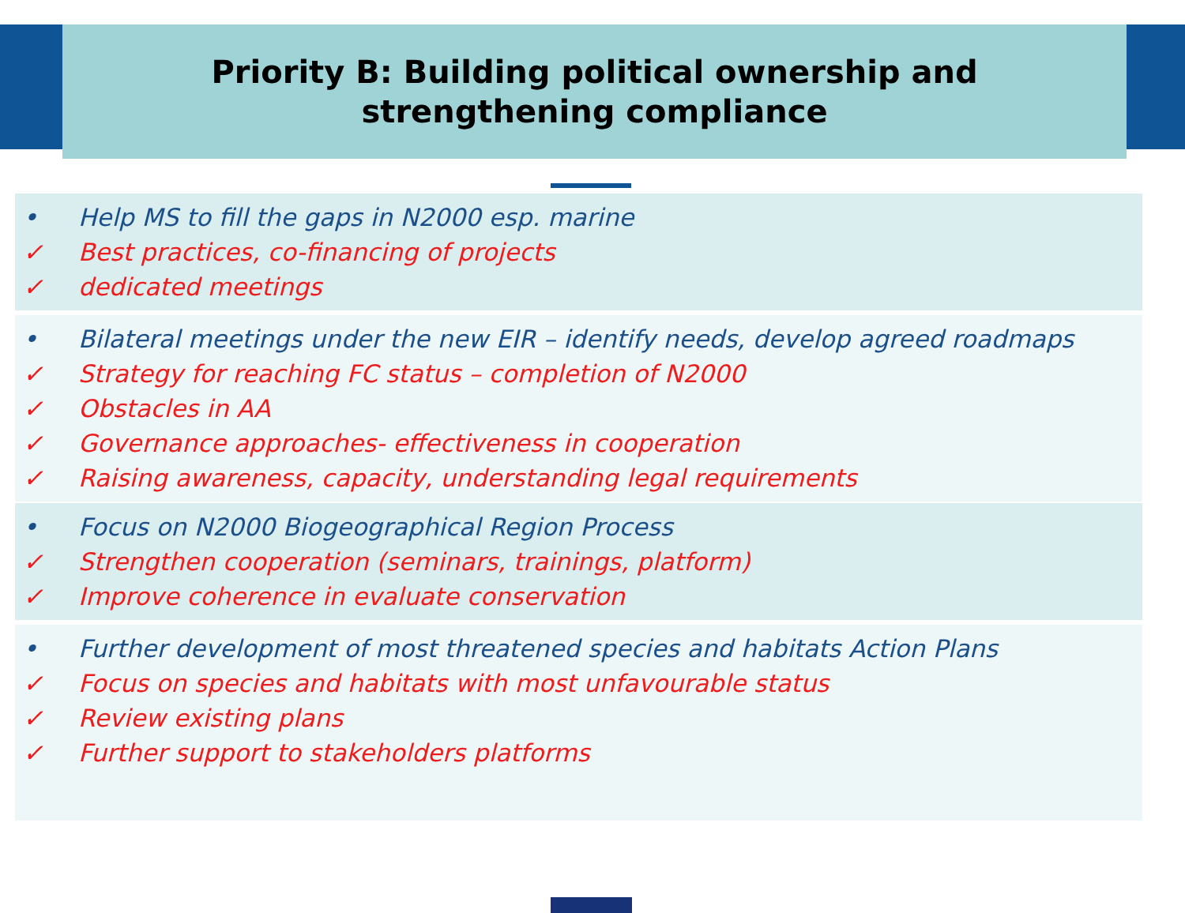Priority B: Building political ownership and
strengthening compliance
• Help MS to fill the gaps in N2000 esp. marine
✓ Best practices, co-financing of projects
✓ dedicated meetings
• Bilateral meetings under the new EIR – identify needs, develop agreed roadmaps
✓ Strategy for reaching FC status – completion of N2000
✓ Obstacles in AA
✓ Governance approaches- effectiveness in cooperation
✓ Raising awareness, capacity, understanding legal requirements
• Focus on N2000 Biogeographical Region Process
✓ Strengthen cooperation (seminars, trainings, platform)
✓ Improve coherence in evaluate conservation
• Further development of most threatened species and habitats Action Plans
✓ Focus on species and habitats with most unfavourable status
✓ Review existing plans
✓ Further support to stakeholders platforms